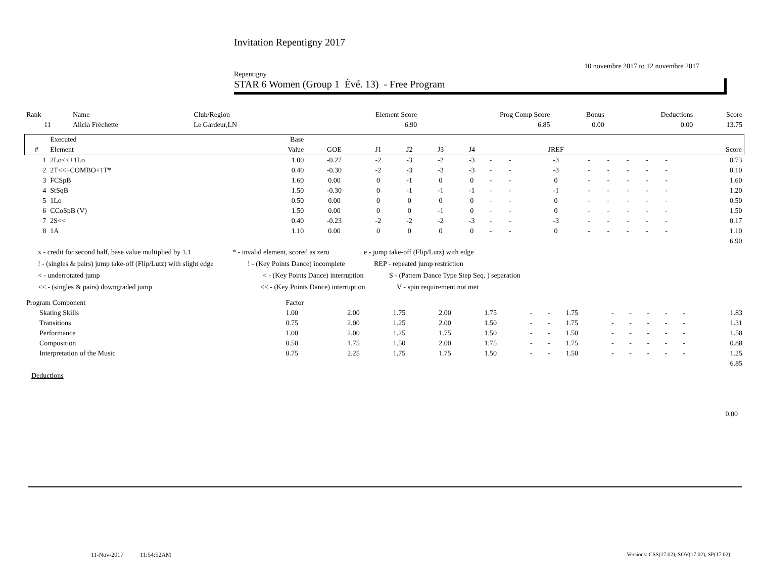Invitation Repentigny 2017
10 novembre 2017 to 12 novembre 2017
Repentigny
STAR 6 Women (Group 1 Évé. 13) - Free Program
| Rank | Name | Club/Region | Element Score | Prog Comp Score | Bonus | Deductions | Score |
| 11 | Alicia Fréchette | Le Gardeur,LN | 6.90 | 6.85 | 0.00 | 0.00 | 13.75 |
| | Executed | Base | | | | | | | | | | | | | | |
| --- | --- | --- | --- | --- | --- | --- | --- | --- | --- | --- | --- | --- | --- | --- | --- | --- |
| # | Element | Value | GOE | J1 | J2 | J3 | J4 | | | JREF | | | | | | Score |
| 1 | 2Lo<<+1Lo | 1.00 | -0.27 | -2 | -3 | -2 | -3 | - | - | -3 | - | - | - | - | - | 0.73 |
| 2 | 2T<<+COMBO+1T* | 0.40 | -0.30 | -2 | -3 | -3 | -3 | - | - | -3 | - | - | - | - | - | 0.10 |
| 3 | FCSpB | 1.60 | 0.00 | 0 | -1 | 0 | 0 | - | - | 0 | - | - | - | - | - | 1.60 |
| 4 | StSqB | 1.50 | -0.30 | 0 | -1 | -1 | -1 | - | - | -1 | - | - | - | - | - | 1.20 |
| 5 | 1Lo | 0.50 | 0.00 | 0 | 0 | 0 | 0 | - | - | 0 | - | - | - | - | - | 0.50 |
| 6 | CCoSpB (V) | 1.50 | 0.00 | 0 | 0 | -1 | 0 | - | - | 0 | - | - | - | - | - | 1.50 |
| 7 | 2S<< | 0.40 | -0.23 | -2 | -2 | -2 | -3 | - | - | -3 | - | - | - | - | - | 0.17 |
| 8 | 1A | 1.10 | 0.00 | 0 | 0 | 0 | 0 | - | - | 0 | - | - | - | - | - | 1.10 |
| | | | | | | | | | | | | | | | | 6.90 |
x - credit for second half, base value multiplied by 1.1 * - invalid element, scored as zero e - jump take-off (Flip/Lutz) with edge
! - (singles & pairs) jump take-off (Flip/Lutz) with slight edge! - (Key Points Dance) incomplete REP - repeated jump restriction
< - underrotated jump < - (Key Points Dance) interruption S - (Pattern Dance Type Step Seq. ) separation
<< - (singles & pairs) downgraded jump << - (Key Points Dance) interruption V - spin requirement not met
| Program Component | Factor | | | | | | | | | | | | | |
| Skating Skills | 1.00 | 2.00 | 1.75 | 2.00 | 1.75 | - | - | 1.75 | - | - | - | - | - | 1.83 |
| Transitions | 0.75 | 2.00 | 1.25 | 2.00 | 1.50 | - | - | 1.75 | - | - | - | - | - | 1.31 |
| Performance | 1.00 | 2.00 | 1.25 | 1.75 | 1.50 | - | - | 1.50 | - | - | - | - | - | 1.58 |
| Composition | 0.50 | 1.75 | 1.50 | 2.00 | 1.75 | - | - | 1.75 | - | - | - | - | - | 0.88 |
| Interpretation of the Music | 0.75 | 2.25 | 1.75 | 1.75 | 1.50 | - | - | 1.50 | - | - | - | - | - | 1.25 |
| | | | | | | | | | | | | | | 6.85 |
Deductions
0.00
11-Nov-2017 11:54:52AM
Versions: CSS(17.02), SOV(17.02), SP(17.02)